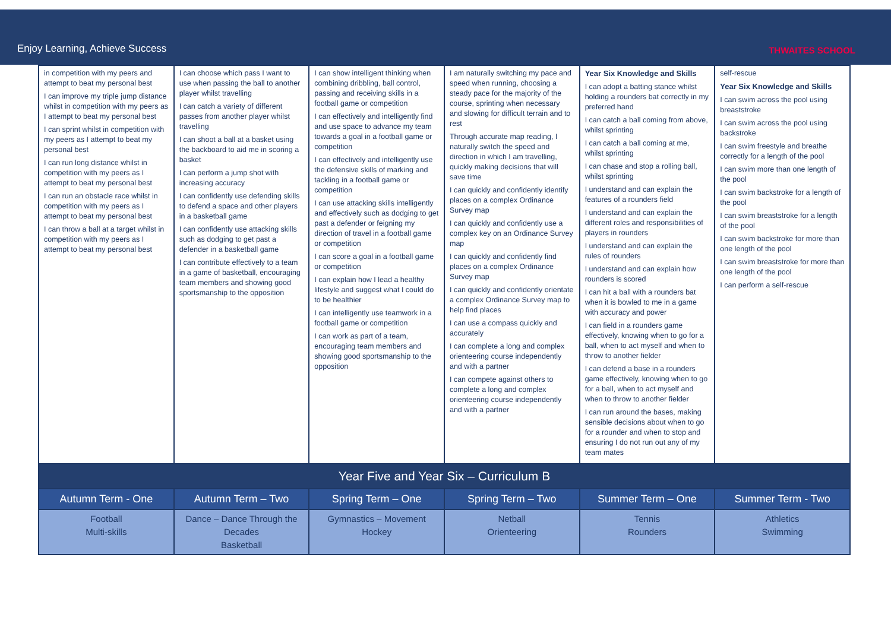Enjoy Learning, Achieve Success
THWAITES SCHOOL
| in competition with my peers and attempt to beat my personal best I can improve my triple jump distance whilst in competition with my peers as I attempt to beat my personal best I can sprint whilst in competition with my peers as I attempt to beat my personal best I can run long distance whilst in competition with my peers as I attempt to beat my personal best I can run an obstacle race whilst in competition with my peers as I attempt to beat my personal best I can throw a ball at a target whilst in competition with my peers as I attempt to beat my personal best | I can choose which pass I want to use when passing the ball to another player whilst travelling I can catch a variety of different passes from another player whilst travelling I can shoot a ball at a basket using the backboard to aid me in scoring a basket I can perform a jump shot with increasing accuracy I can confidently use defending skills to defend a space and other players in a basketball game I can confidently use attacking skills such as dodging to get past a defender in a basketball game I can contribute effectively to a team in a game of basketball, encouraging team members and showing good sportsmanship to the opposition | I can show intelligent thinking when combining dribbling, ball control, passing and receiving skills in a football game or competition I can effectively and intelligently find and use space to advance my team towards a goal in a football game or competition I can effectively and intelligently use the defensive skills of marking and tackling in a football game or competition I can use attacking skills intelligently and effectively such as dodging to get past a defender or feigning my direction of travel in a football game or competition I can score a goal in a football game or competition I can explain how I lead a healthy lifestyle and suggest what I could do to be healthier I can intelligently use teamwork in a football game or competition I can work as part of a team, encouraging team members and showing good sportsmanship to the opposition | I am naturally switching my pace and speed when running, choosing a steady pace for the majority of the course, sprinting when necessary and slowing for difficult terrain and to rest Through accurate map reading, I naturally switch the speed and direction in which I am travelling, quickly making decisions that will save time I can quickly and confidently identify places on a complex Ordinance Survey map I can quickly and confidently use a complex key on an Ordinance Survey map I can quickly and confidently find places on a complex Ordinance Survey map I can quickly and confidently orientate a complex Ordinance Survey map to help find places I can use a compass quickly and accurately I can complete a long and complex orienteering course independently and with a partner I can compete against others to complete a long and complex orienteering course independently and with a partner | Year Six Knowledge and Skills I can adopt a batting stance whilst holding a rounders bat correctly in my preferred hand I can catch a ball coming from above, whilst sprinting I can catch a ball coming at me, whilst sprinting I can chase and stop a rolling ball, whilst sprinting I understand and can explain the features of a rounders field I understand and can explain the different roles and responsibilities of players in rounders I understand and can explain the rules of rounders I understand and can explain how rounders is scored I can hit a ball with a rounders bat when it is bowled to me in a game with accuracy and power I can field in a rounders game effectively, knowing when to go for a ball, when to act myself and when to throw to another fielder I can defend a base in a rounders game effectively, knowing when to go for a ball, when to act myself and when to throw to another fielder I can run around the bases, making sensible decisions about when to go for a rounder and when to stop and ensuring I do not run out any of my team mates | self-rescue Year Six Knowledge and Skills I can swim across the pool using breaststroke I can swim across the pool using backstroke I can swim freestyle and breathe correctly for a length of the pool I can swim more than one length of the pool I can swim backstroke for a length of the pool I can swim breaststroke for a length of the pool I can swim backstroke for more than one length of the pool I can swim breaststroke for more than one length of the pool I can perform a self-rescue |
| Year Five and Year Six – Curriculum B | | | | | |
| Autumn Term - One | Autumn Term – Two | Spring Term – One | Spring Term – Two | Summer Term – One | Summer Term - Two |
| Football Multi-skills | Dance – Dance Through the Decades Basketball | Gymnastics – Movement Hockey | Netball Orienteering | Tennis Rounders | Athletics Swimming |